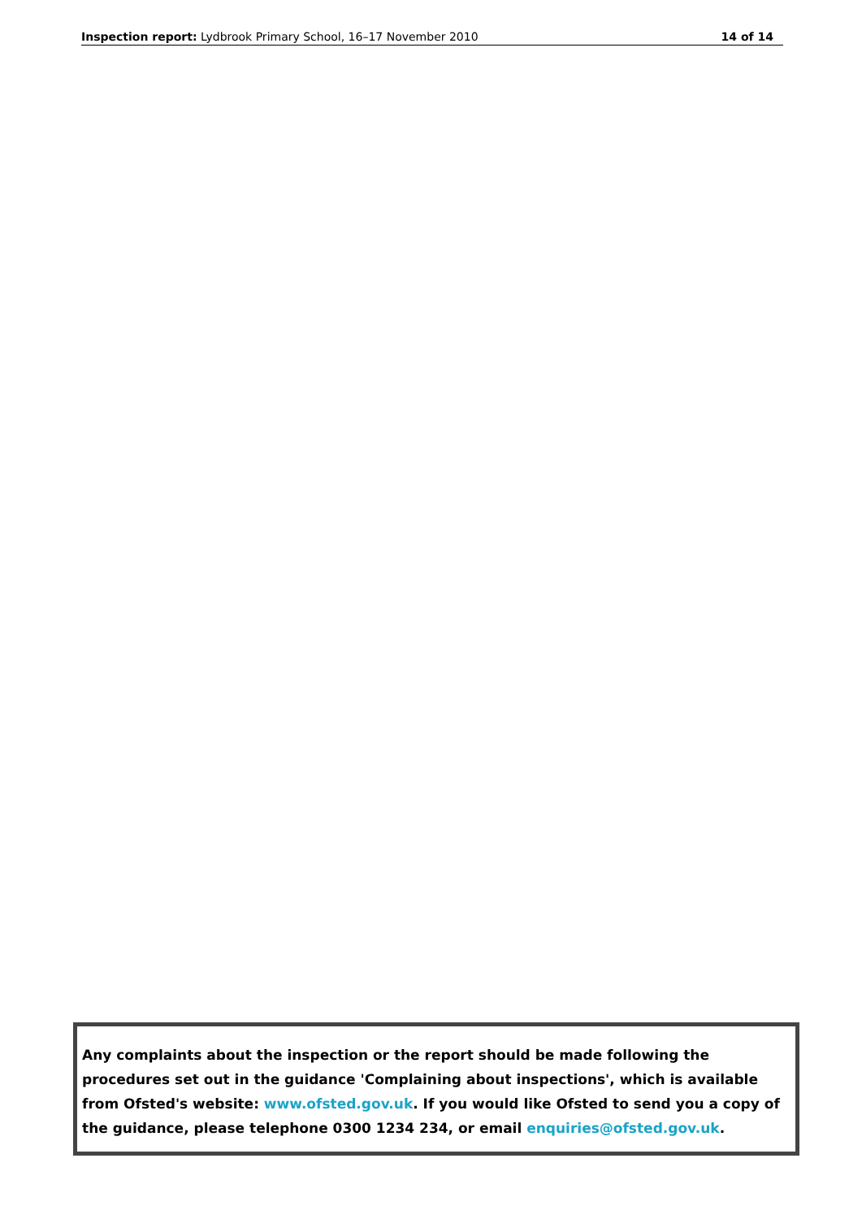Inspection report: Lydbrook Primary School, 16–17 November 2010 14 of 14
Any complaints about the inspection or the report should be made following the procedures set out in the guidance 'Complaining about inspections', which is available from Ofsted's website: www.ofsted.gov.uk. If you would like Ofsted to send you a copy of the guidance, please telephone 0300 1234 234, or email enquiries@ofsted.gov.uk.